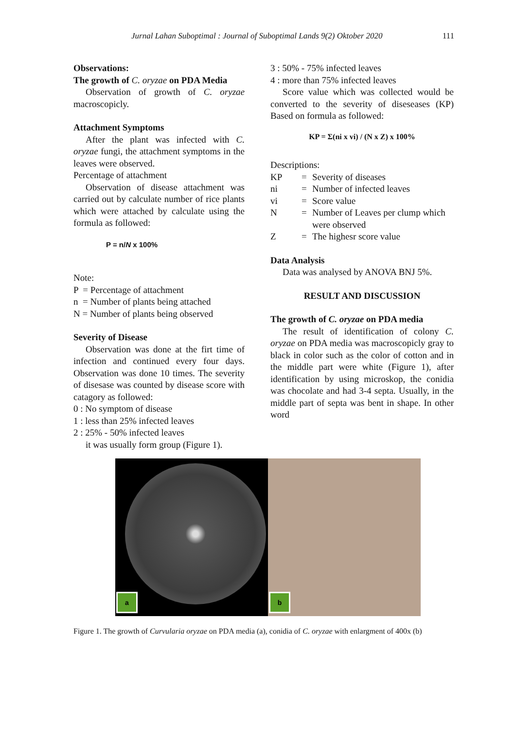Jurnal Lahan Suboptimal : Journal of Suboptimal Lands 9(2) Oktober 2020 111
Observations:
The growth of C. oryzae on PDA Media
Observation of growth of C. oryzae macroscopicly.
Attachment Symptoms
After the plant was infected with C. oryzae fungi, the attachment symptoms in the leaves were observed.
Percentage of attachment
Observation of disease attachment was carried out by calculate number of rice plants which were attached by calculate using the formula as followed:
P = n/N x 100%
Note:
P = Percentage of attachment
n = Number of plants being attached
N = Number of plants being observed
Severity of Disease
Observation was done at the firt time of infection and continued every four days. Observation was done 10 times. The severity of disesase was counted by disease score with catagory as followed:
0 : No symptom of disease
1 : less than 25% infected leaves
2 : 25% - 50% infected leaves
it was usually form group (Figure 1).
3 : 50% - 75% infected leaves
4 : more than 75% infected leaves
Score value which was collected would be converted to the severity of diseseases (KP) Based on formula as followed:
KP = Σ(ni x vi) / (N x Z) x 100%
Descriptions:
| KP | = | Severity of diseases |
| ni | = | Number of infected leaves |
| vi | = | Score value |
| N | = | Number of Leaves per clump which were observed |
| Z | = | The highesr score value |
Data Analysis
Data was analysed by ANOVA BNJ 5%.
RESULT AND DISCUSSION
The growth of C. oryzae on PDA media
The result of identification of colony C. oryzae on PDA media was macroscopicly gray to black in color such as the color of cotton and in the middle part were white (Figure 1), after identification by using microskop, the conidia was chocolate and had 3-4 septa. Usually, in the middle part of septa was bent in shape. In other word
a
b
Figure 1. The growth of Curvularia oryzae on PDA media (a), conidia of C. oryzae with enlargment of 400x (b)